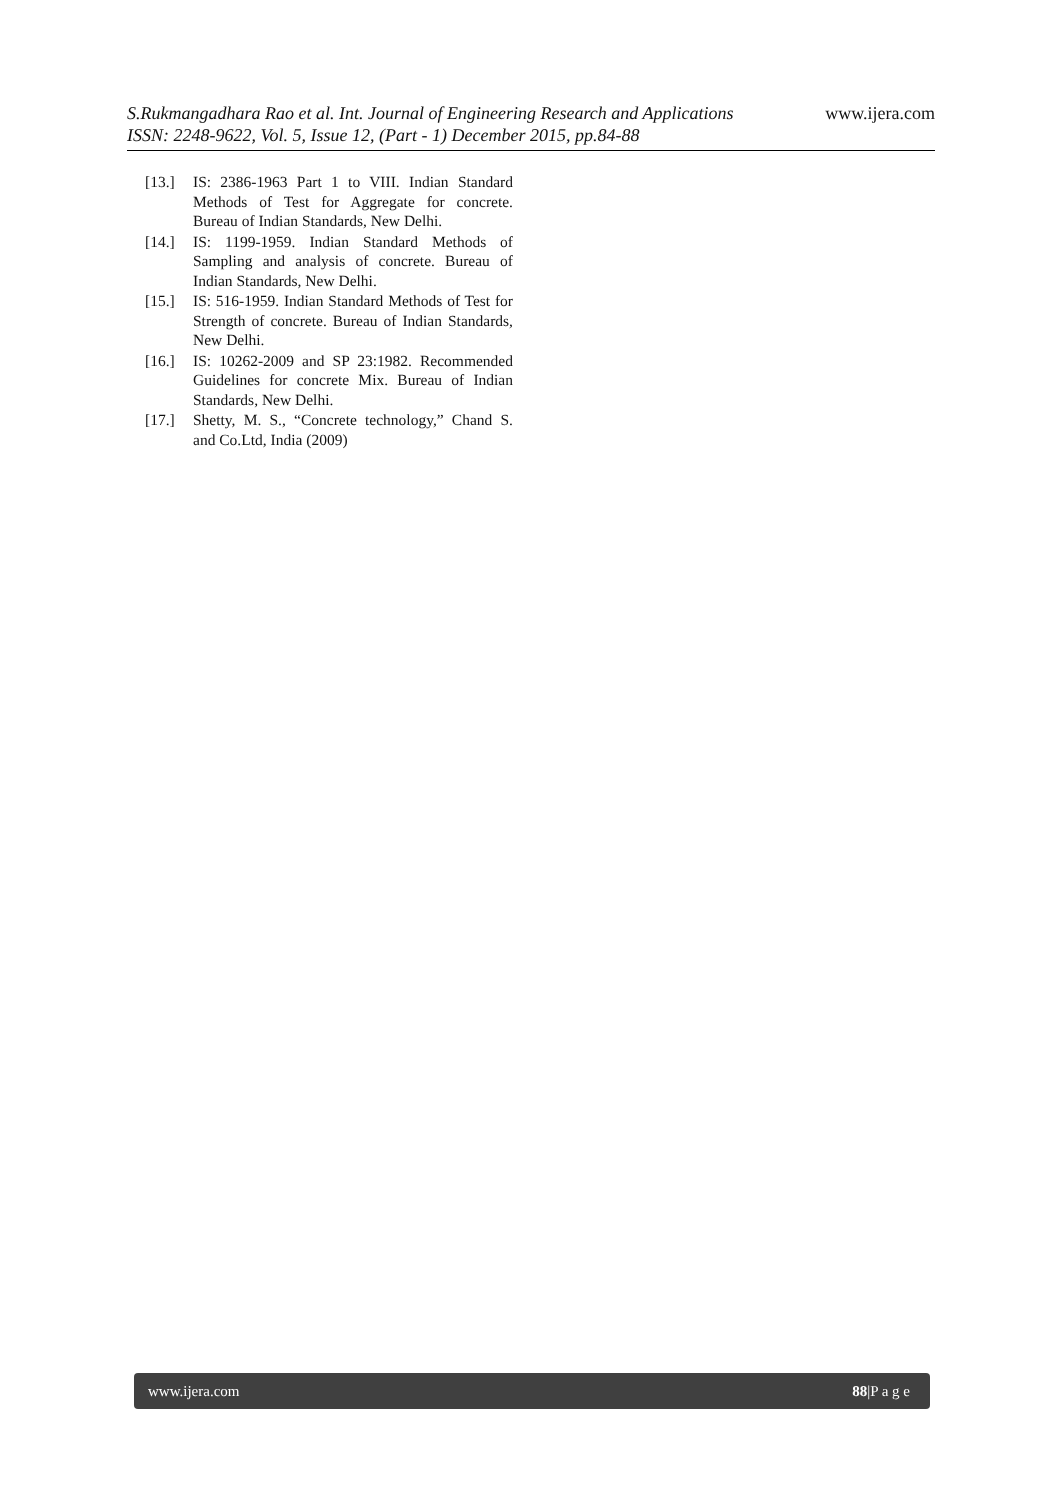www.ijera.com
S.Rukmangadhara Rao et al. Int. Journal of Engineering Research and Applications
ISSN: 2248-9622, Vol. 5, Issue 12, (Part - 1) December 2015, pp.84-88
[13.] IS: 2386-1963 Part 1 to VIII. Indian Standard Methods of Test for Aggregate for concrete. Bureau of Indian Standards, New Delhi.
[14.] IS: 1199-1959. Indian Standard Methods of Sampling and analysis of concrete. Bureau of Indian Standards, New Delhi.
[15.] IS: 516-1959. Indian Standard Methods of Test for Strength of concrete. Bureau of Indian Standards, New Delhi.
[16.] IS: 10262-2009 and SP 23:1982. Recommended Guidelines for concrete Mix. Bureau of Indian Standards, New Delhi.
[17.] Shetty, M. S., “Concrete technology,” Chand S. and Co.Ltd, India (2009)
www.ijera.com 88|P a g e